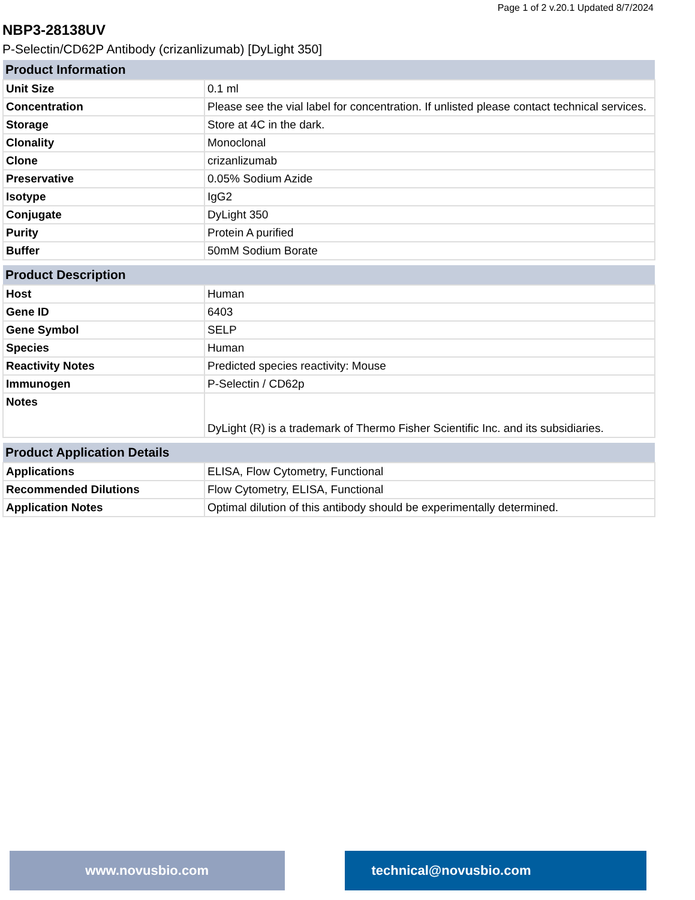Page 1 of 2 v.20.1 Updated 8/7/2024
NBP3-28138UV
P-Selectin/CD62P Antibody (crizanlizumab) [DyLight 350]
| Product Information | |
| --- | --- |
| Unit Size | 0.1 ml |
| Concentration | Please see the vial label for concentration. If unlisted please contact technical services. |
| Storage | Store at 4C in the dark. |
| Clonality | Monoclonal |
| Clone | crizanlizumab |
| Preservative | 0.05% Sodium Azide |
| Isotype | IgG2 |
| Conjugate | DyLight 350 |
| Purity | Protein A purified |
| Buffer | 50mM Sodium Borate |
| Product Description | |
| --- | --- |
| Host | Human |
| Gene ID | 6403 |
| Gene Symbol | SELP |
| Species | Human |
| Reactivity Notes | Predicted species reactivity: Mouse |
| Immunogen | P-Selectin / CD62p |
| Notes | DyLight (R) is a trademark of Thermo Fisher Scientific Inc. and its subsidiaries. |
| Product Application Details | |
| --- | --- |
| Applications | ELISA, Flow Cytometry, Functional |
| Recommended Dilutions | Flow Cytometry, ELISA, Functional |
| Application Notes | Optimal dilution of this antibody should be experimentally determined. |
www.novusbio.com technical@novusbio.com